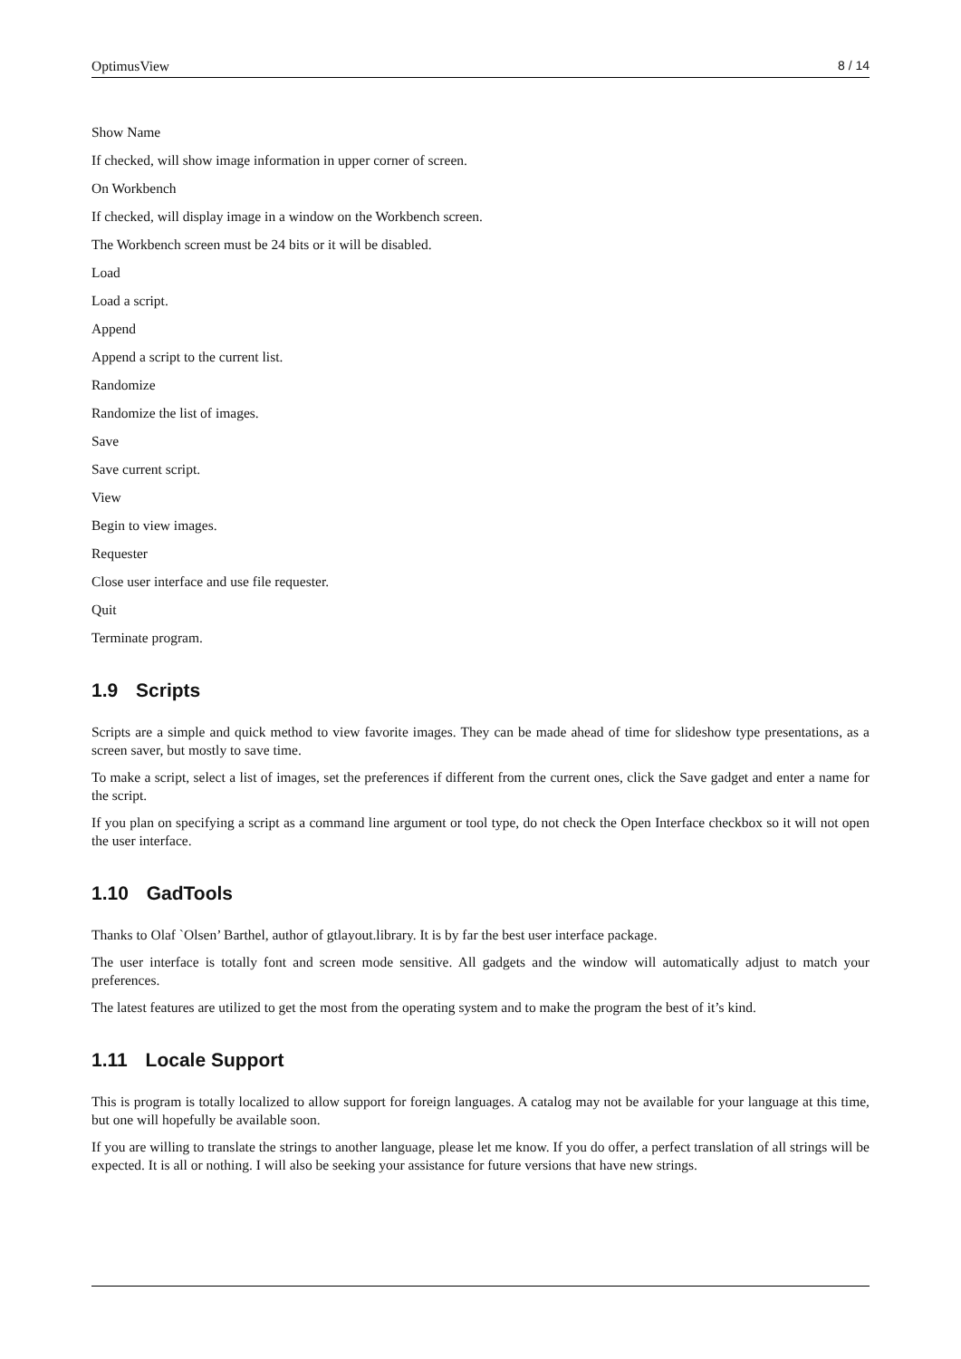OptimusView 8 / 14
Show Name
If checked, will show image information in upper corner of screen.
On Workbench
If checked, will display image in a window on the Workbench screen.
The Workbench screen must be 24 bits or it will be disabled.
Load
Load a script.
Append
Append a script to the current list.
Randomize
Randomize the list of images.
Save
Save current script.
View
Begin to view images.
Requester
Close user interface and use file requester.
Quit
Terminate program.
1.9 Scripts
Scripts are a simple and quick method to view favorite images. They can be made ahead of time for slideshow type presentations, as a screen saver, but mostly to save time.
To make a script, select a list of images, set the preferences if different from the current ones, click the Save gadget and enter a name for the script.
If you plan on specifying a script as a command line argument or tool type, do not check the Open Interface checkbox so it will not open the user interface.
1.10 GadTools
Thanks to Olaf `Olsen’ Barthel, author of gtlayout.library. It is by far the best user interface package.
The user interface is totally font and screen mode sensitive. All gadgets and the window will automatically adjust to match your preferences.
The latest features are utilized to get the most from the operating system and to make the program the best of it’s kind.
1.11 Locale Support
This is program is totally localized to allow support for foreign languages. A catalog may not be available for your language at this time, but one will hopefully be available soon.
If you are willing to translate the strings to another language, please let me know. If you do offer, a perfect translation of all strings will be expected. It is all or nothing. I will also be seeking your assistance for future versions that have new strings.